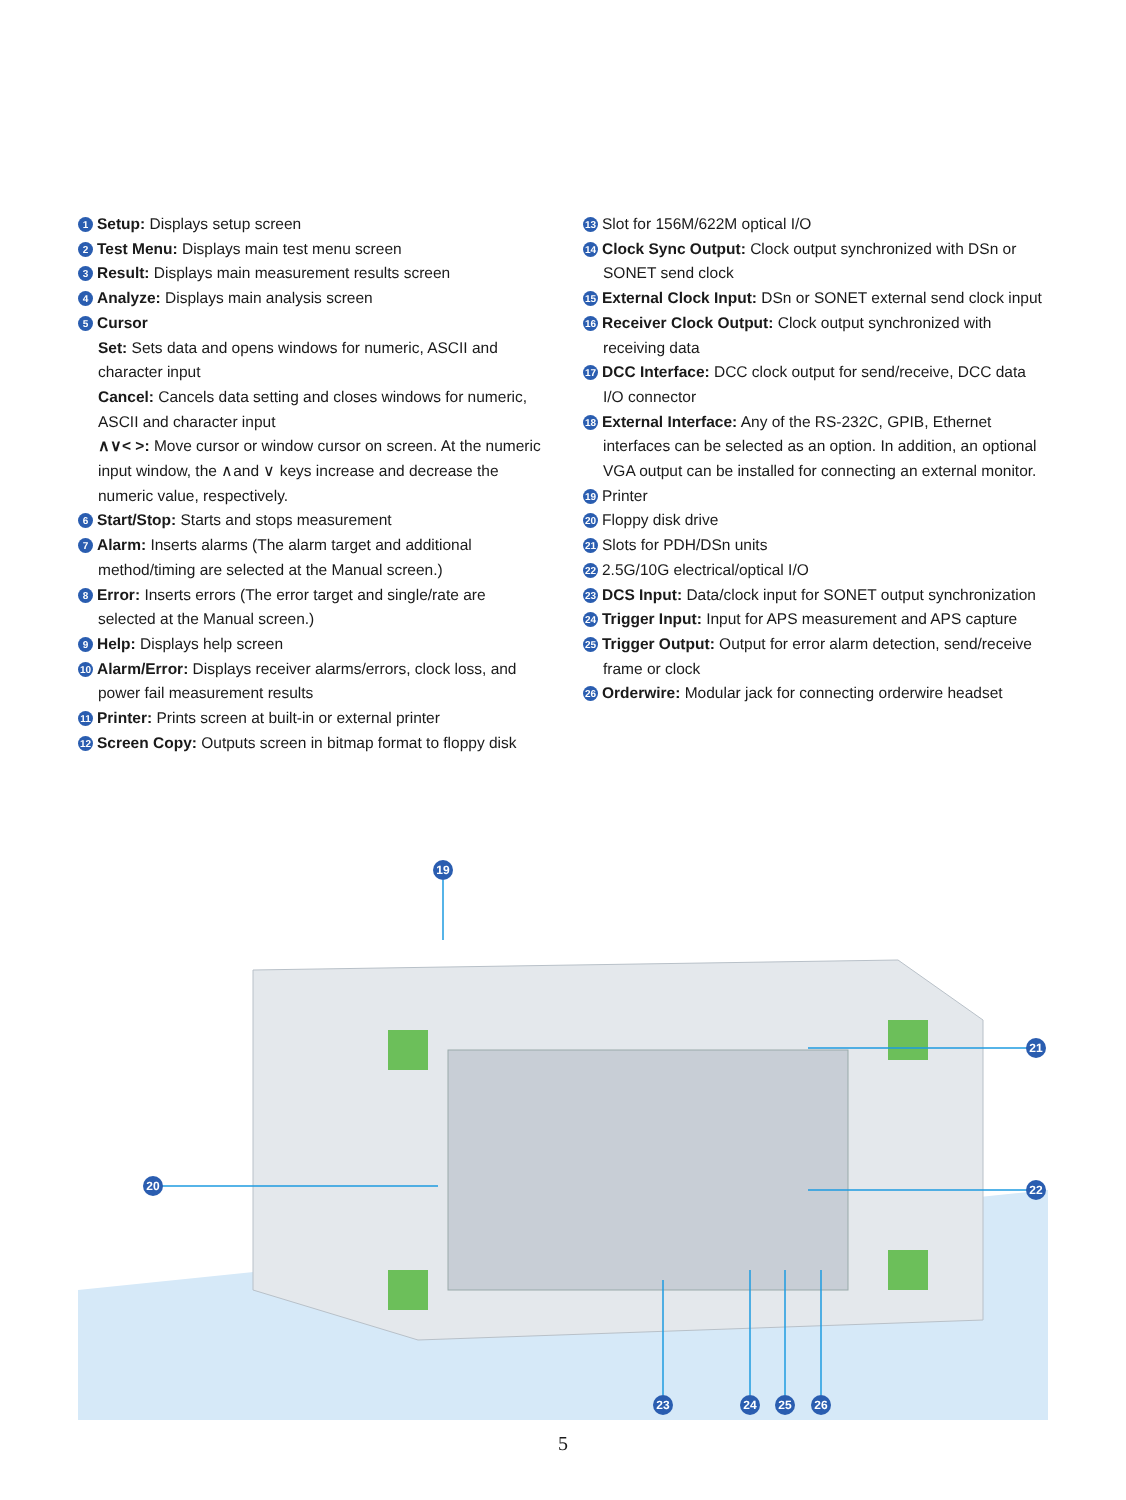1 Setup: Displays setup screen
2 Test Menu: Displays main test menu screen
3 Result: Displays main measurement results screen
4 Analyze: Displays main analysis screen
5 Cursor
Set: Sets data and opens windows for numeric, ASCII and character input
Cancel: Cancels data setting and closes windows for numeric, ASCII and character input
∧∨< >: Move cursor or window cursor on screen. At the numeric input window, the ∧and ∨ keys increase and decrease the numeric value, respectively.
6 Start/Stop: Starts and stops measurement
7 Alarm: Inserts alarms (The alarm target and additional method/timing are selected at the Manual screen.)
8 Error: Inserts errors (The error target and single/rate are selected at the Manual screen.)
9 Help: Displays help screen
10 Alarm/Error: Displays receiver alarms/errors, clock loss, and power fail measurement results
11 Printer: Prints screen at built-in or external printer
12 Screen Copy: Outputs screen in bitmap format to floppy disk
13 Slot for 156M/622M optical I/O
14 Clock Sync Output: Clock output synchronized with DSn or SONET send clock
15 External Clock Input: DSn or SONET external send clock input
16 Receiver Clock Output: Clock output synchronized with receiving data
17 DCC Interface: DCC clock output for send/receive, DCC data I/O connector
18 External Interface: Any of the RS-232C, GPIB, Ethernet interfaces can be selected as an option. In addition, an optional VGA output can be installed for connecting an external monitor.
19 Printer
20 Floppy disk drive
21 Slots for PDH/DSn units
22 2.5G/10G electrical/optical I/O
23 DCS Input: Data/clock input for SONET output synchronization
24 Trigger Input: Input for APS measurement and APS capture
25 Trigger Output: Output for error alarm detection, send/receive frame or clock
26 Orderwire: Modular jack for connecting orderwire headset
19
20
21
22
23 24 25 26
5